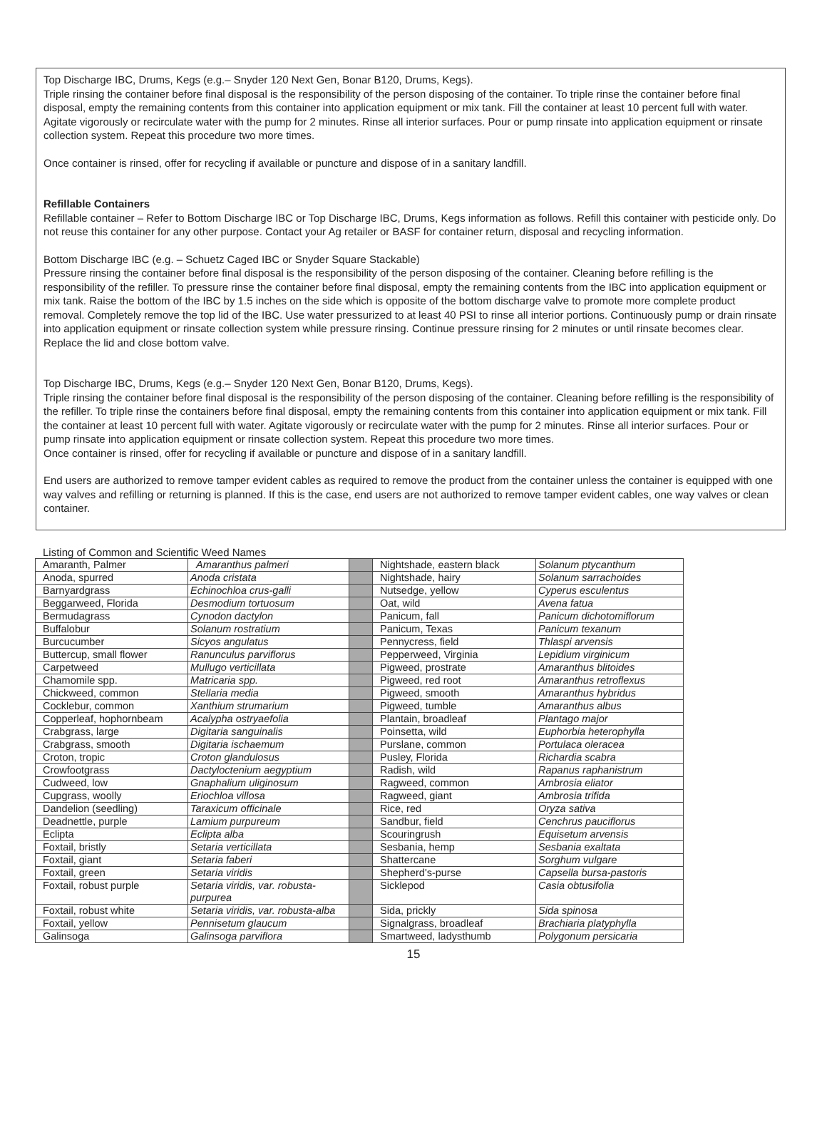Top Discharge IBC, Drums, Kegs (e.g.– Snyder 120 Next Gen, Bonar B120, Drums, Kegs).
Triple rinsing the container before final disposal is the responsibility of the person disposing of the container. To triple rinse the container before final disposal, empty the remaining contents from this container into application equipment or mix tank. Fill the container at least 10 percent full with water. Agitate vigorously or recirculate water with the pump for 2 minutes. Rinse all interior surfaces. Pour or pump rinsate into application equipment or rinsate collection system. Repeat this procedure two more times.
Once container is rinsed, offer for recycling if available or puncture and dispose of in a sanitary landfill.
Refillable Containers
Refillable container – Refer to Bottom Discharge IBC or Top Discharge IBC, Drums, Kegs information as follows. Refill this container with pesticide only. Do not reuse this container for any other purpose. Contact your Ag retailer or BASF for container return, disposal and recycling information.
Bottom Discharge IBC (e.g. – Schuetz Caged IBC or Snyder Square Stackable)
Pressure rinsing the container before final disposal is the responsibility of the person disposing of the container. Cleaning before refilling is the responsibility of the refiller. To pressure rinse the container before final disposal, empty the remaining contents from the IBC into application equipment or mix tank. Raise the bottom of the IBC by 1.5 inches on the side which is opposite of the bottom discharge valve to promote more complete product removal. Completely remove the top lid of the IBC. Use water pressurized to at least 40 PSI to rinse all interior portions. Continuously pump or drain rinsate into application equipment or rinsate collection system while pressure rinsing. Continue pressure rinsing for 2 minutes or until rinsate becomes clear. Replace the lid and close bottom valve.
Top Discharge IBC, Drums, Kegs (e.g.– Snyder 120 Next Gen, Bonar B120, Drums, Kegs).
Triple rinsing the container before final disposal is the responsibility of the person disposing of the container. Cleaning before refilling is the responsibility of the refiller. To triple rinse the containers before final disposal, empty the remaining contents from this container into application equipment or mix tank. Fill the container at least 10 percent full with water. Agitate vigorously or recirculate water with the pump for 2 minutes. Rinse all interior surfaces. Pour or pump rinsate into application equipment or rinsate collection system. Repeat this procedure two more times.
Once container is rinsed, offer for recycling if available or puncture and dispose of in a sanitary landfill.
End users are authorized to remove tamper evident cables as required to remove the product from the container unless the container is equipped with one way valves and refilling or returning is planned. If this is the case, end users are not authorized to remove tamper evident cables, one way valves or clean container.
Listing of Common and Scientific Weed Names
| Amaranth, Palmer | Amaranthus palmeri | | Nightshade, eastern black | Solanum ptycanthum |
| Anoda, spurred | Anoda cristata | | Nightshade, hairy | Solanum sarrachoides |
| Barnyardgrass | Echinochloa crus-galli | | Nutsedge, yellow | Cyperus esculentus |
| Beggarweed, Florida | Desmodium tortuosum | | Oat, wild | Avena fatua |
| Bermudagrass | Cynodon dactylon | | Panicum, fall | Panicum dichotomiflorum |
| Buffalobur | Solanum rostratium | | Panicum, Texas | Panicum texanum |
| Burcucumber | Sicyos angulatus | | Pennycress, field | Thlaspi arvensis |
| Buttercup, small flower | Ranunculus parviflorus | | Pepperweed, Virginia | Lepidium virginicum |
| Carpetweed | Mullugo verticillata | | Pigweed, prostrate | Amaranthus blitoides |
| Chamomile spp. | Matricaria spp. | | Pigweed, red root | Amaranthus retroflexus |
| Chickweed, common | Stellaria media | | Pigweed, smooth | Amaranthus hybridus |
| Cocklebur, common | Xanthium strumarium | | Pigweed, tumble | Amaranthus albus |
| Copperleaf, hophornbeam | Acalypha ostryaefolia | | Plantain, broadleaf | Plantago major |
| Crabgrass, large | Digitaria sanguinalis | | Poinsetta, wild | Euphorbia heterophylla |
| Crabgrass, smooth | Digitaria ischaemum | | Purslane, common | Portulaca oleracea |
| Croton, tropic | Croton glandulosus | | Pusley, Florida | Richardia scabra |
| Crowfootgrass | Dactyloctenium aegyptium | | Radish, wild | Rapanus raphanistrum |
| Cudweed, low | Gnaphalium uliginosum | | Ragweed, common | Ambrosia eliator |
| Cupgrass, woolly | Eriochloa villosa | | Ragweed, giant | Ambrosia trifida |
| Dandelion (seedling) | Taraxicum officinale | | Rice, red | Oryza sativa |
| Deadnettle, purple | Lamium purpureum | | Sandbur, field | Cenchrus pauciflorus |
| Eclipta | Eclipta alba | | Scouringrush | Equisetum arvensis |
| Foxtail, bristly | Setaria verticillata | | Sesbania, hemp | Sesbania exaltata |
| Foxtail, giant | Setaria faberi | | Shattercane | Sorghum vulgare |
| Foxtail, green | Setaria viridis | | Shepherd's-purse | Capsella bursa-pastoris |
| Foxtail, robust purple | Setaria viridis, var. robusta-purpurea | | Sicklepod | Casia obtusifolia |
| Foxtail, robust white | Setaria viridis, var. robusta-alba | | Sida, prickly | Sida spinosa |
| Foxtail, yellow | Pennisetum glaucum | | Signalgrass, broadleaf | Brachiaria platyphylla |
| Galinsoga | Galinsoga parviflora | | Smartweed, ladysthumb | Polygonum persicaria |
15